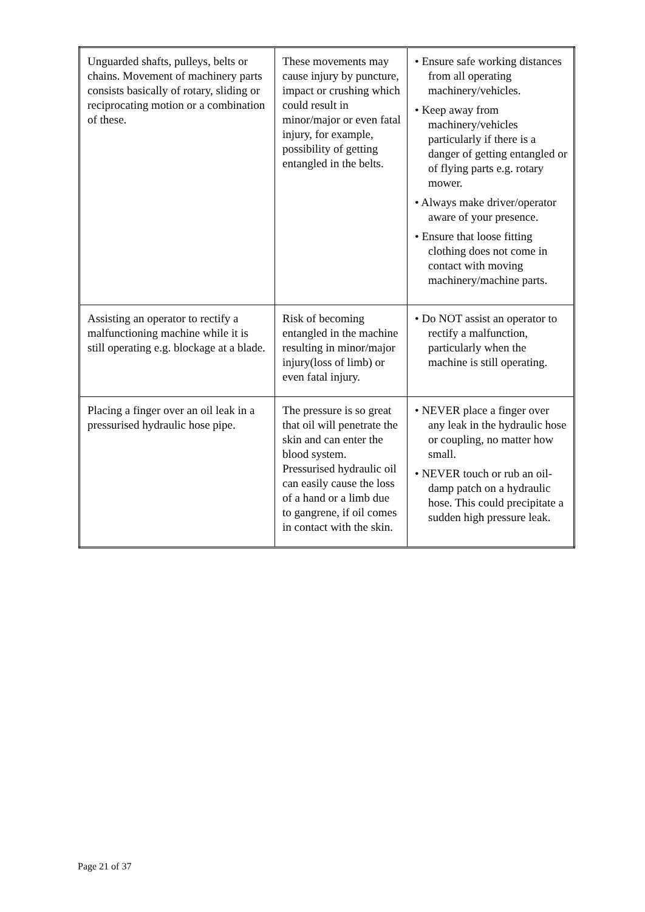| Unguarded shafts, pulleys, belts or chains. Movement of machinery parts consists basically of rotary, sliding or reciprocating motion or a combination of these. | These movements may cause injury by puncture, impact or crushing which could result in minor/major or even fatal injury, for example, possibility of getting entangled in the belts. | • Ensure safe working distances from all operating machinery/vehicles. • Keep away from machinery/vehicles particularly if there is a danger of getting entangled or of flying parts e.g. rotary mower. • Always make driver/operator aware of your presence. • Ensure that loose fitting clothing does not come in contact with moving machinery/machine parts. |
| Assisting an operator to rectify a malfunctioning machine while it is still operating e.g. blockage at a blade. | Risk of becoming entangled in the machine resulting in minor/major injury(loss of limb) or even fatal injury. | • Do NOT assist an operator to rectify a malfunction, particularly when the machine is still operating. |
| Placing a finger over an oil leak in a pressurised hydraulic hose pipe. | The pressure is so great that oil will penetrate the skin and can enter the blood system. Pressurised hydraulic oil can easily cause the loss of a hand or a limb due to gangrene, if oil comes in contact with the skin. | • NEVER place a finger over any leak in the hydraulic hose or coupling, no matter how small. • NEVER touch or rub an oil-damp patch on a hydraulic hose. This could precipitate a sudden high pressure leak. |
Page 21 of 37